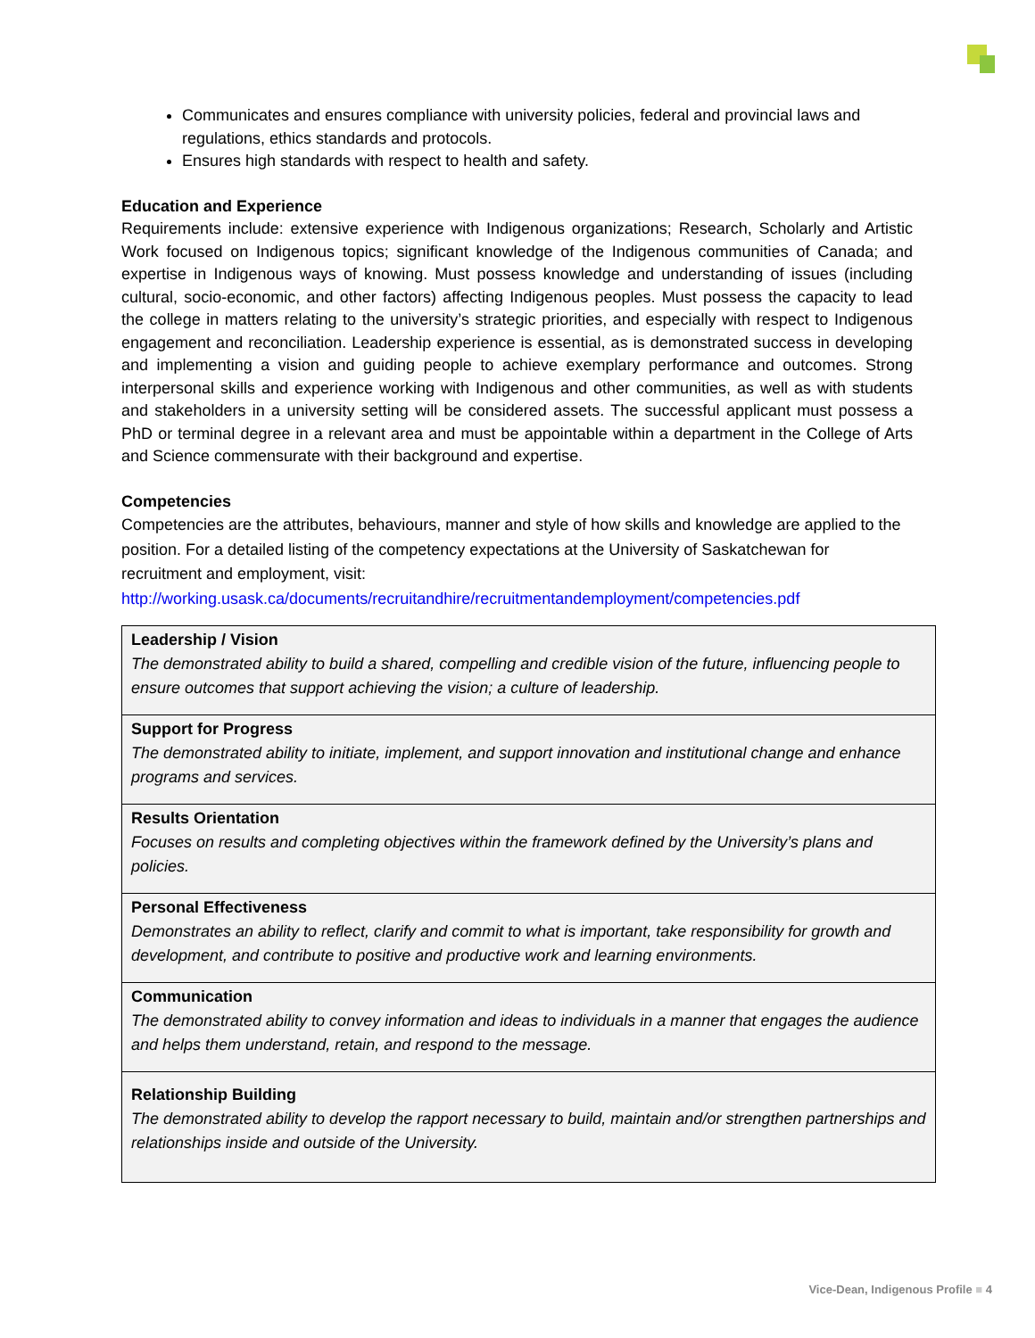Communicates and ensures compliance with university policies, federal and provincial laws and regulations, ethics standards and protocols.
Ensures high standards with respect to health and safety.
Education and Experience
Requirements include: extensive experience with Indigenous organizations; Research, Scholarly and Artistic Work focused on Indigenous topics; significant knowledge of the Indigenous communities of Canada; and expertise in Indigenous ways of knowing. Must possess knowledge and understanding of issues (including cultural, socio-economic, and other factors) affecting Indigenous peoples. Must possess the capacity to lead the college in matters relating to the university’s strategic priorities, and especially with respect to Indigenous engagement and reconciliation. Leadership experience is essential, as is demonstrated success in developing and implementing a vision and guiding people to achieve exemplary performance and outcomes. Strong interpersonal skills and experience working with Indigenous and other communities, as well as with students and stakeholders in a university setting will be considered assets. The successful applicant must possess a PhD or terminal degree in a relevant area and must be appointable within a department in the College of Arts and Science commensurate with their background and expertise.
Competencies
Competencies are the attributes, behaviours, manner and style of how skills and knowledge are applied to the position. For a detailed listing of the competency expectations at the University of Saskatchewan for recruitment and employment, visit:
http://working.usask.ca/documents/recruitandhire/recruitmentandemployment/competencies.pdf
| Leadership / Vision The demonstrated ability to build a shared, compelling and credible vision of the future, influencing people to ensure outcomes that support achieving the vision; a culture of leadership. |
| Support for Progress The demonstrated ability to initiate, implement, and support innovation and institutional change and enhance programs and services. |
| Results Orientation Focuses on results and completing objectives within the framework defined by the University’s plans and policies. |
| Personal Effectiveness Demonstrates an ability to reflect, clarify and commit to what is important, take responsibility for growth and development, and contribute to positive and productive work and learning environments. |
| Communication The demonstrated ability to convey information and ideas to individuals in a manner that engages the audience and helps them understand, retain, and respond to the message. |
| Relationship Building The demonstrated ability to develop the rapport necessary to build, maintain and/or strengthen partnerships and relationships inside and outside of the University. |
Vice-Dean, Indigenous Profile ■ 4